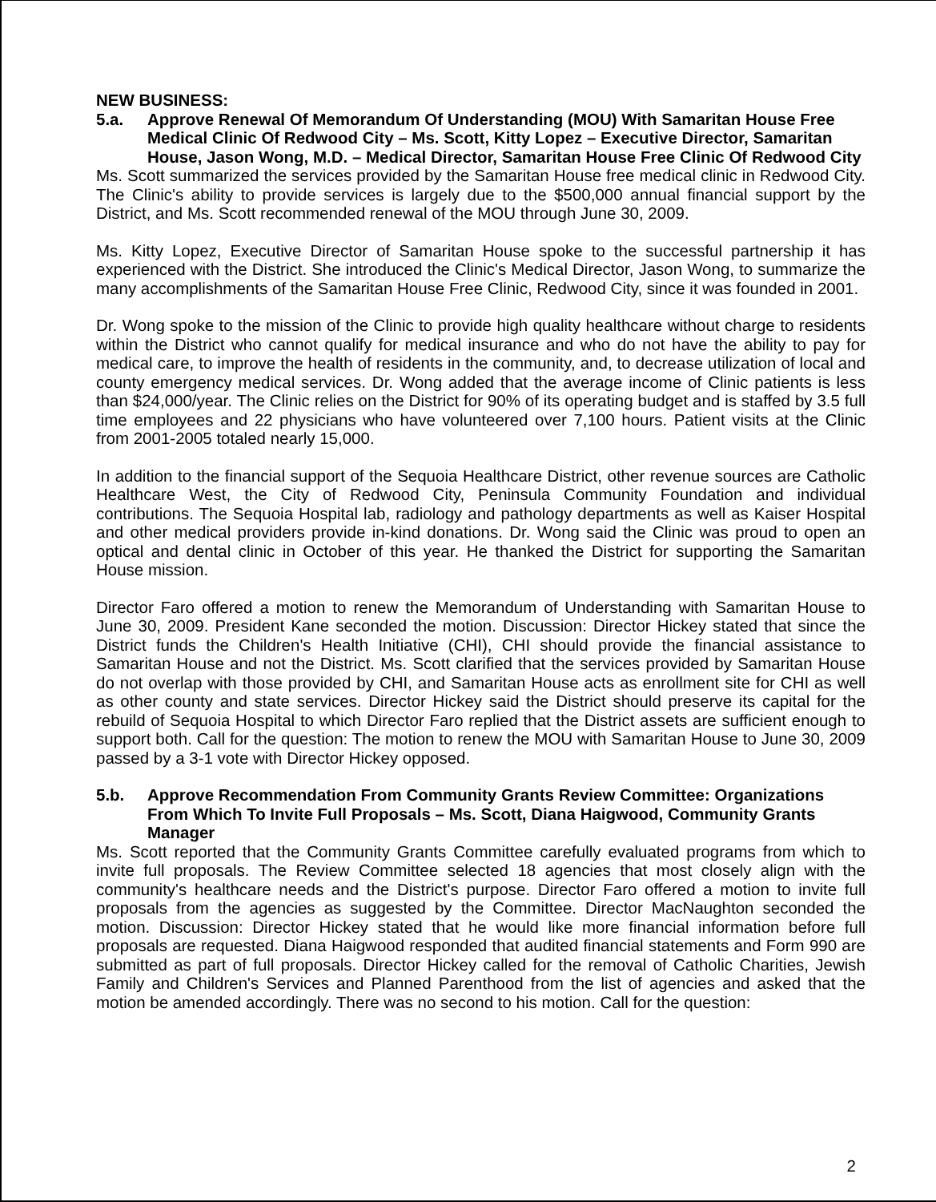NEW BUSINESS:
5.a. Approve Renewal Of Memorandum Of Understanding (MOU) With Samaritan House Free Medical Clinic Of Redwood City – Ms. Scott, Kitty Lopez – Executive Director, Samaritan House, Jason Wong, M.D. – Medical Director, Samaritan House Free Clinic Of Redwood City
Ms. Scott summarized the services provided by the Samaritan House free medical clinic in Redwood City. The Clinic's ability to provide services is largely due to the $500,000 annual financial support by the District, and Ms. Scott recommended renewal of the MOU through June 30, 2009.
Ms. Kitty Lopez, Executive Director of Samaritan House spoke to the successful partnership it has experienced with the District. She introduced the Clinic's Medical Director, Jason Wong, to summarize the many accomplishments of the Samaritan House Free Clinic, Redwood City, since it was founded in 2001.
Dr. Wong spoke to the mission of the Clinic to provide high quality healthcare without charge to residents within the District who cannot qualify for medical insurance and who do not have the ability to pay for medical care, to improve the health of residents in the community, and, to decrease utilization of local and county emergency medical services. Dr. Wong added that the average income of Clinic patients is less than $24,000/year. The Clinic relies on the District for 90% of its operating budget and is staffed by 3.5 full time employees and 22 physicians who have volunteered over 7,100 hours. Patient visits at the Clinic from 2001-2005 totaled nearly 15,000.
In addition to the financial support of the Sequoia Healthcare District, other revenue sources are Catholic Healthcare West, the City of Redwood City, Peninsula Community Foundation and individual contributions. The Sequoia Hospital lab, radiology and pathology departments as well as Kaiser Hospital and other medical providers provide in-kind donations. Dr. Wong said the Clinic was proud to open an optical and dental clinic in October of this year. He thanked the District for supporting the Samaritan House mission.
Director Faro offered a motion to renew the Memorandum of Understanding with Samaritan House to June 30, 2009. President Kane seconded the motion. Discussion: Director Hickey stated that since the District funds the Children's Health Initiative (CHI), CHI should provide the financial assistance to Samaritan House and not the District. Ms. Scott clarified that the services provided by Samaritan House do not overlap with those provided by CHI, and Samaritan House acts as enrollment site for CHI as well as other county and state services. Director Hickey said the District should preserve its capital for the rebuild of Sequoia Hospital to which Director Faro replied that the District assets are sufficient enough to support both. Call for the question: The motion to renew the MOU with Samaritan House to June 30, 2009 passed by a 3-1 vote with Director Hickey opposed.
5.b. Approve Recommendation From Community Grants Review Committee: Organizations From Which To Invite Full Proposals – Ms. Scott, Diana Haigwood, Community Grants Manager
Ms. Scott reported that the Community Grants Committee carefully evaluated programs from which to invite full proposals. The Review Committee selected 18 agencies that most closely align with the community's healthcare needs and the District's purpose. Director Faro offered a motion to invite full proposals from the agencies as suggested by the Committee. Director MacNaughton seconded the motion. Discussion: Director Hickey stated that he would like more financial information before full proposals are requested. Diana Haigwood responded that audited financial statements and Form 990 are submitted as part of full proposals. Director Hickey called for the removal of Catholic Charities, Jewish Family and Children's Services and Planned Parenthood from the list of agencies and asked that the motion be amended accordingly. There was no second to his motion. Call for the question:
2